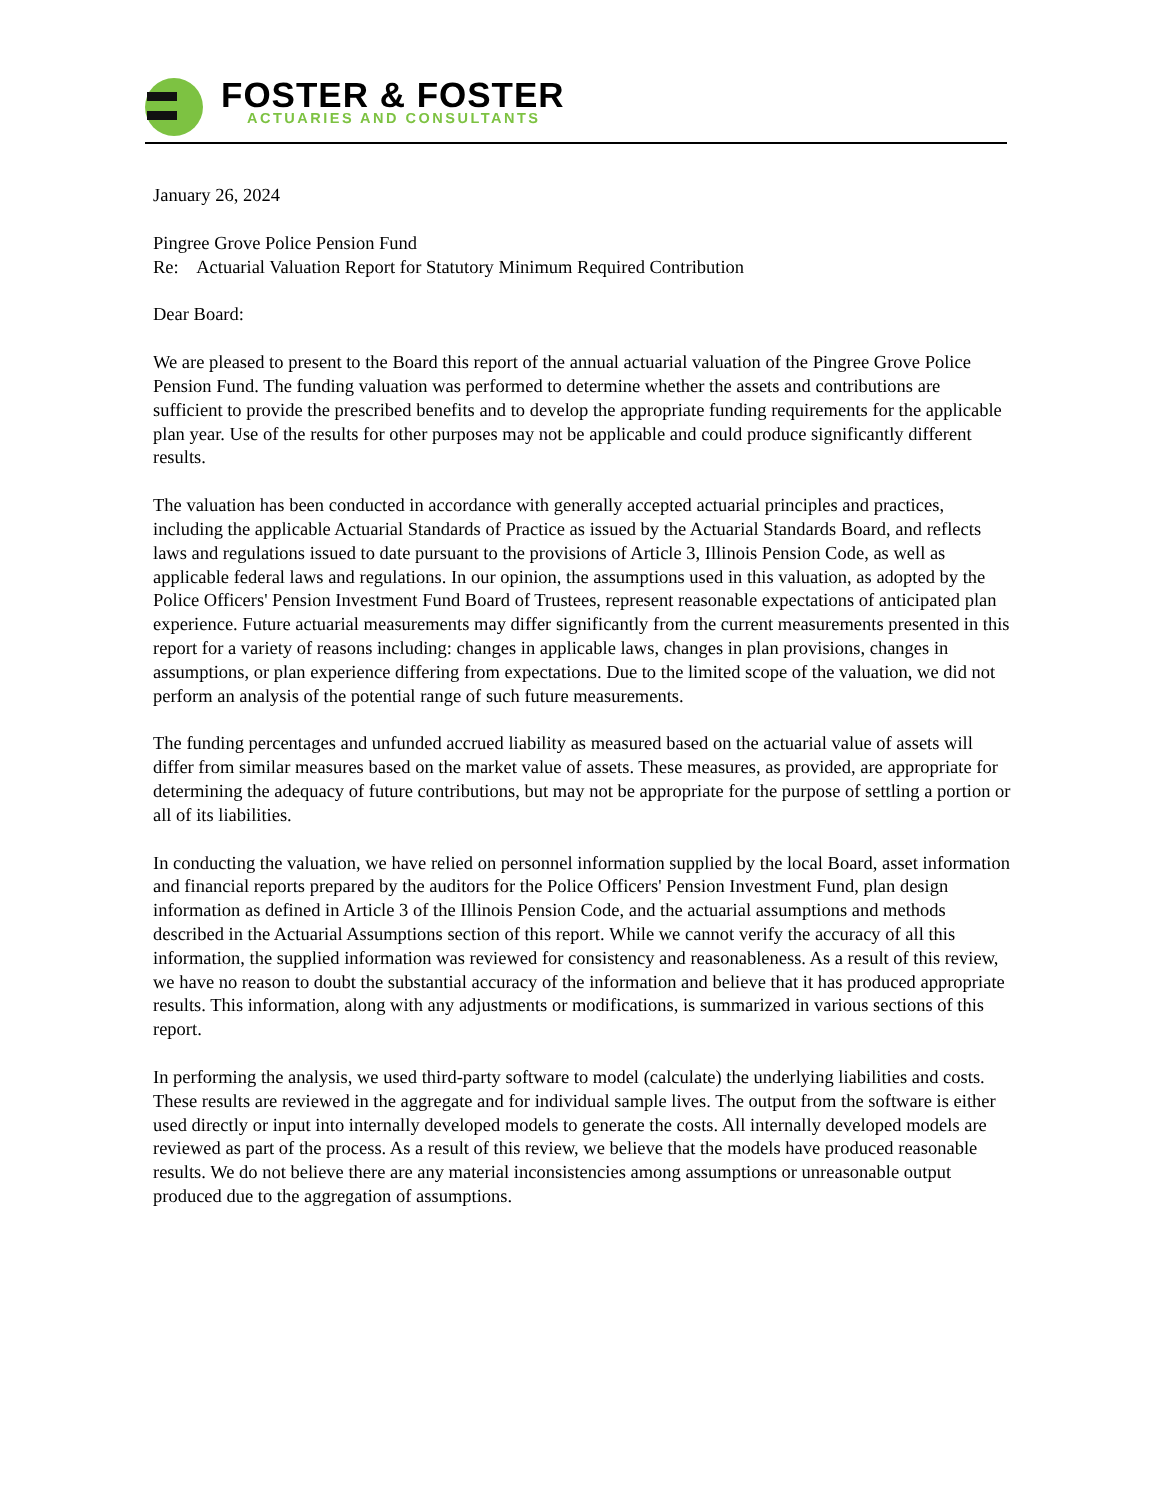FOSTER & FOSTER
ACTUARIES AND CONSULTANTS
January 26, 2024
Pingree Grove Police Pension Fund
Re: Actuarial Valuation Report for Statutory Minimum Required Contribution
Dear Board:
We are pleased to present to the Board this report of the annual actuarial valuation of the Pingree Grove Police Pension Fund. The funding valuation was performed to determine whether the assets and contributions are sufficient to provide the prescribed benefits and to develop the appropriate funding requirements for the applicable plan year. Use of the results for other purposes may not be applicable and could produce significantly different results.
The valuation has been conducted in accordance with generally accepted actuarial principles and practices, including the applicable Actuarial Standards of Practice as issued by the Actuarial Standards Board, and reflects laws and regulations issued to date pursuant to the provisions of Article 3, Illinois Pension Code, as well as applicable federal laws and regulations. In our opinion, the assumptions used in this valuation, as adopted by the Police Officers' Pension Investment Fund Board of Trustees, represent reasonable expectations of anticipated plan experience. Future actuarial measurements may differ significantly from the current measurements presented in this report for a variety of reasons including: changes in applicable laws, changes in plan provisions, changes in assumptions, or plan experience differing from expectations. Due to the limited scope of the valuation, we did not perform an analysis of the potential range of such future measurements.
The funding percentages and unfunded accrued liability as measured based on the actuarial value of assets will differ from similar measures based on the market value of assets. These measures, as provided, are appropriate for determining the adequacy of future contributions, but may not be appropriate for the purpose of settling a portion or all of its liabilities.
In conducting the valuation, we have relied on personnel information supplied by the local Board, asset information and financial reports prepared by the auditors for the Police Officers' Pension Investment Fund, plan design information as defined in Article 3 of the Illinois Pension Code, and the actuarial assumptions and methods described in the Actuarial Assumptions section of this report. While we cannot verify the accuracy of all this information, the supplied information was reviewed for consistency and reasonableness. As a result of this review, we have no reason to doubt the substantial accuracy of the information and believe that it has produced appropriate results. This information, along with any adjustments or modifications, is summarized in various sections of this report.
In performing the analysis, we used third-party software to model (calculate) the underlying liabilities and costs. These results are reviewed in the aggregate and for individual sample lives. The output from the software is either used directly or input into internally developed models to generate the costs. All internally developed models are reviewed as part of the process. As a result of this review, we believe that the models have produced reasonable results. We do not believe there are any material inconsistencies among assumptions or unreasonable output produced due to the aggregation of assumptions.